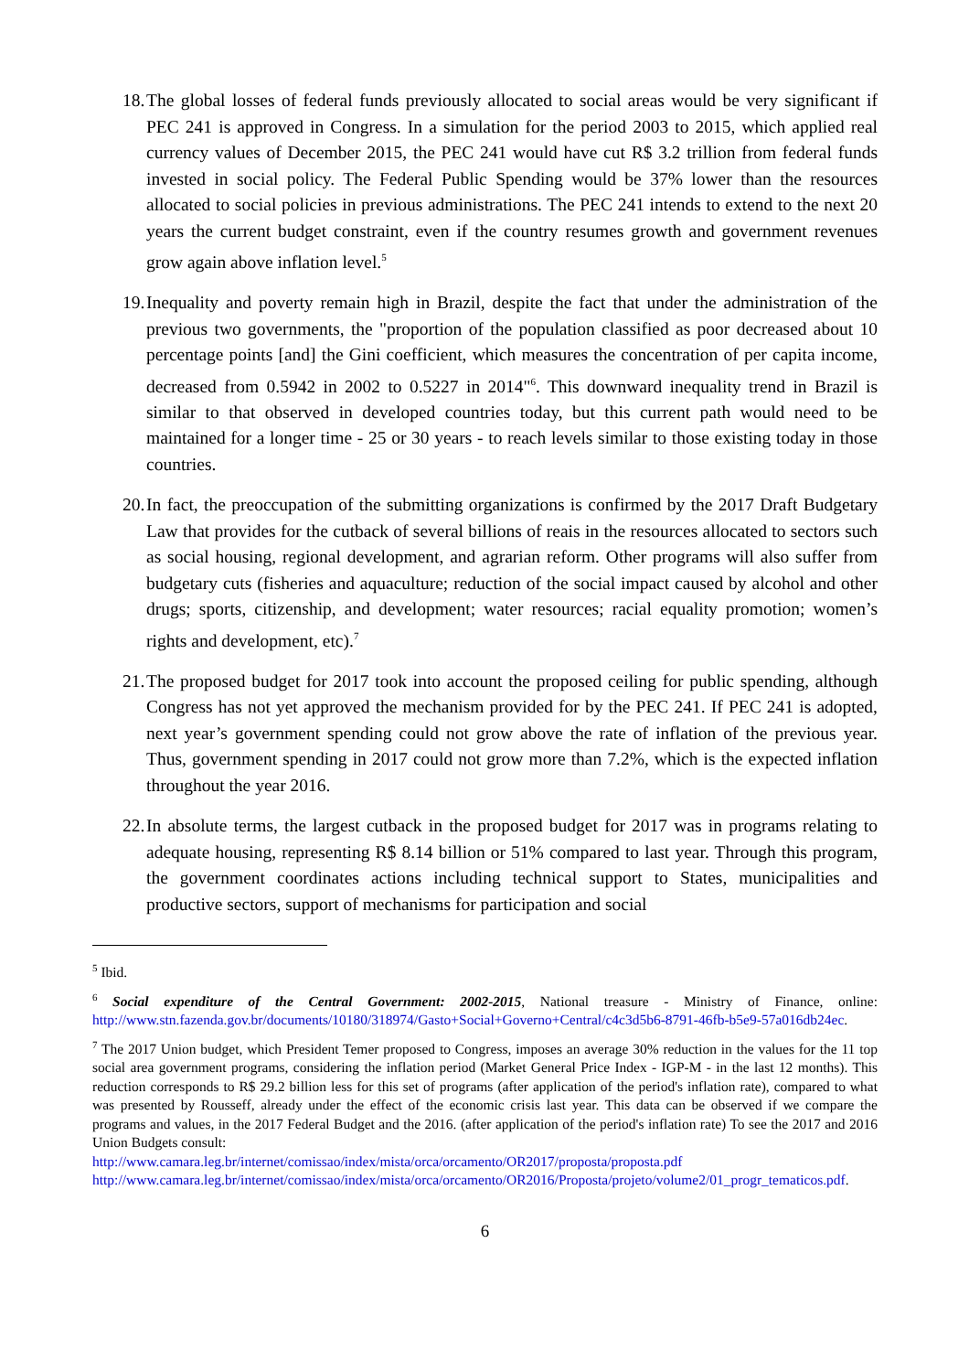18. The global losses of federal funds previously allocated to social areas would be very significant if PEC 241 is approved in Congress. In a simulation for the period 2003 to 2015, which applied real currency values of December 2015, the PEC 241 would have cut R$ 3.2 trillion from federal funds invested in social policy. The Federal Public Spending would be 37% lower than the resources allocated to social policies in previous administrations. The PEC 241 intends to extend to the next 20 years the current budget constraint, even if the country resumes growth and government revenues grow again above inflation level.<sup>5</sup>
19. Inequality and poverty remain high in Brazil, despite the fact that under the administration of the previous two governments, the "proportion of the population classified as poor decreased about 10 percentage points [and] the Gini coefficient, which measures the concentration of per capita income, decreased from 0.5942 in 2002 to 0.5227 in 2014"<sup>6</sup>. This downward inequality trend in Brazil is similar to that observed in developed countries today, but this current path would need to be maintained for a longer time - 25 or 30 years - to reach levels similar to those existing today in those countries.
20. In fact, the preoccupation of the submitting organizations is confirmed by the 2017 Draft Budgetary Law that provides for the cutback of several billions of reais in the resources allocated to sectors such as social housing, regional development, and agrarian reform. Other programs will also suffer from budgetary cuts (fisheries and aquaculture; reduction of the social impact caused by alcohol and other drugs; sports, citizenship, and development; water resources; racial equality promotion; women’s rights and development, etc).<sup>7</sup>
21. The proposed budget for 2017 took into account the proposed ceiling for public spending, although Congress has not yet approved the mechanism provided for by the PEC 241. If PEC 241 is adopted, next year’s government spending could not grow above the rate of inflation of the previous year. Thus, government spending in 2017 could not grow more than 7.2%, which is the expected inflation throughout the year 2016.
22. In absolute terms, the largest cutback in the proposed budget for 2017 was in programs relating to adequate housing, representing R$ 8.14 billion or 51% compared to last year. Through this program, the government coordinates actions including technical support to States, municipalities and productive sectors, support of mechanisms for participation and social
<sup>5</sup> Ibid.
<sup>6</sup> Social expenditure of the Central Government: 2002-2015, National treasure - Ministry of Finance, online: http://www.stn.fazenda.gov.br/documents/10180/318974/Gasto+Social+Governo+Central/c4c3d5b6-8791-46fb-b5e9-57a016db24ec.
<sup>7</sup> The 2017 Union budget, which President Temer proposed to Congress, imposes an average 30% reduction in the values for the 11 top social area government programs, considering the inflation period (Market General Price Index - IGP-M - in the last 12 months). This reduction corresponds to R$ 29.2 billion less for this set of programs (after application of the period's inflation rate), compared to what was presented by Rousseff, already under the effect of the economic crisis last year. This data can be observed if we compare the programs and values, in the 2017 Federal Budget and the 2016. (after application of the period's inflation rate) To see the 2017 and 2016 Union Budgets consult:
http://www.camara.leg.br/internet/comissao/index/mista/orca/orcamento/OR2017/proposta/proposta.pdf
http://www.camara.leg.br/internet/comissao/index/mista/orca/orcamento/OR2016/Proposta/projeto/volume2/01_progr_tematicos.pdf.
6